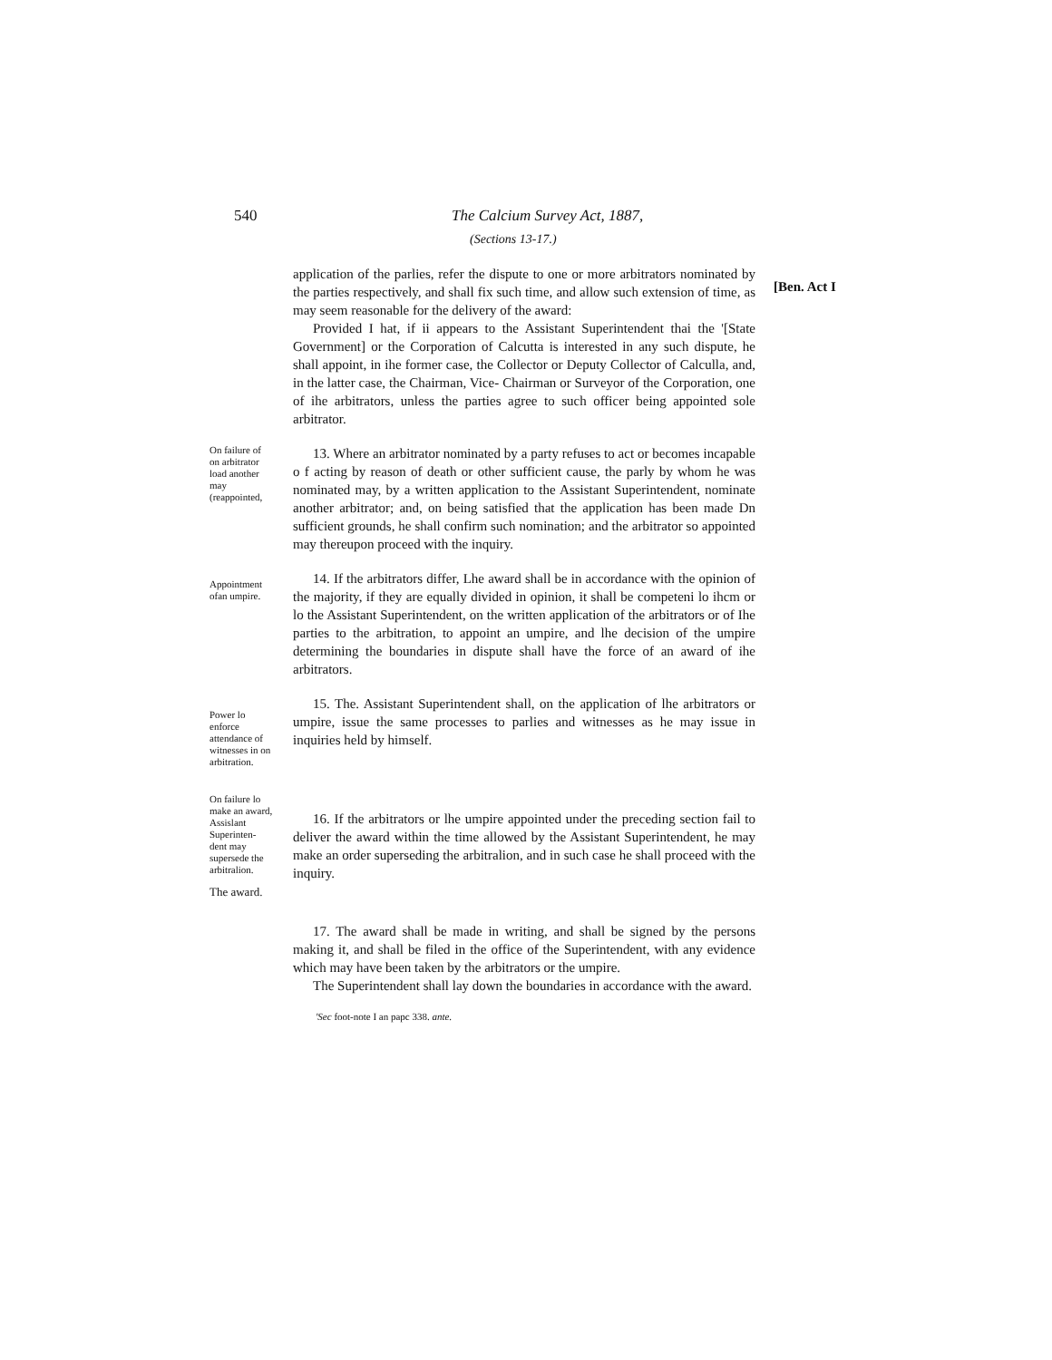540 The Calcium Survey Act, 1887,
(Sections 13-17.)
application of the parlies, refer the dispute to one or more arbitrators nominated by the parties respectively, and shall fix such time, and allow such extension of time, as may seem reasonable for the delivery of the award:
Provided I hat, if ii appears to the Assistant Superintendent thai the '[State Government] or the Corporation of Calcutta is interested in any such dispute, he shall appoint, in ihe former case, the Collector or Deputy Collector of Calculla, and, in the latter case, the Chairman, Vice- Chairman or Surveyor of the Corporation, one of ihe arbitrators, unless the parties agree to such officer being appointed sole arbitrator.
[Ben. Act I
On failure of on arbitrator load another may (reappointed,
13. Where an arbitrator nominated by a party refuses to act or becomes incapable o f acting by reason of death or other sufficient cause, the parly by whom he was nominated may, by a written application to the Assistant Superintendent, nominate another arbitrator; and, on being satisfied that the application has been made Dn sufficient grounds, he shall confirm such nomination; and the arbitrator so appointed may thereupon proceed with the inquiry.
Appointment ofan umpire.
14. If the arbitrators differ, Lhe award shall be in accordance with the opinion of the majority, if they are equally divided in opinion, it shall be competeni lo ihcm or lo the Assistant Superintendent, on the written application of the arbitrators or of Ihe parties to the arbitration, to appoint an umpire, and lhe decision of the umpire determining the boundaries in dispute shall have the force of an award of ihe arbitrators.
Power lo enforce attendance of witnesses in on arbitration.
15. The. Assistant Superintendent shall, on the application of lhe arbitrators or umpire, issue the same processes to parlies and witnesses as he may issue in inquiries held by himself.
On failure lo make an award, Assislant Superinten-dent may supersede the arbitralion.
16. If the arbitrators or lhe umpire appointed under the preceding section fail to deliver the award within the time allowed by the Assistant Superintendent, he may make an order superseding the arbitralion, and in such case he shall proceed with the inquiry.
The award.
17. The award shall be made in writing, and shall be signed by the persons making it, and shall be filed in the office of the Superintendent, with any evidence which may have been taken by the arbitrators or the umpire.
The Superintendent shall lay down the boundaries in accordance with the award.
'Sec foot-note I an papc 338. ante.